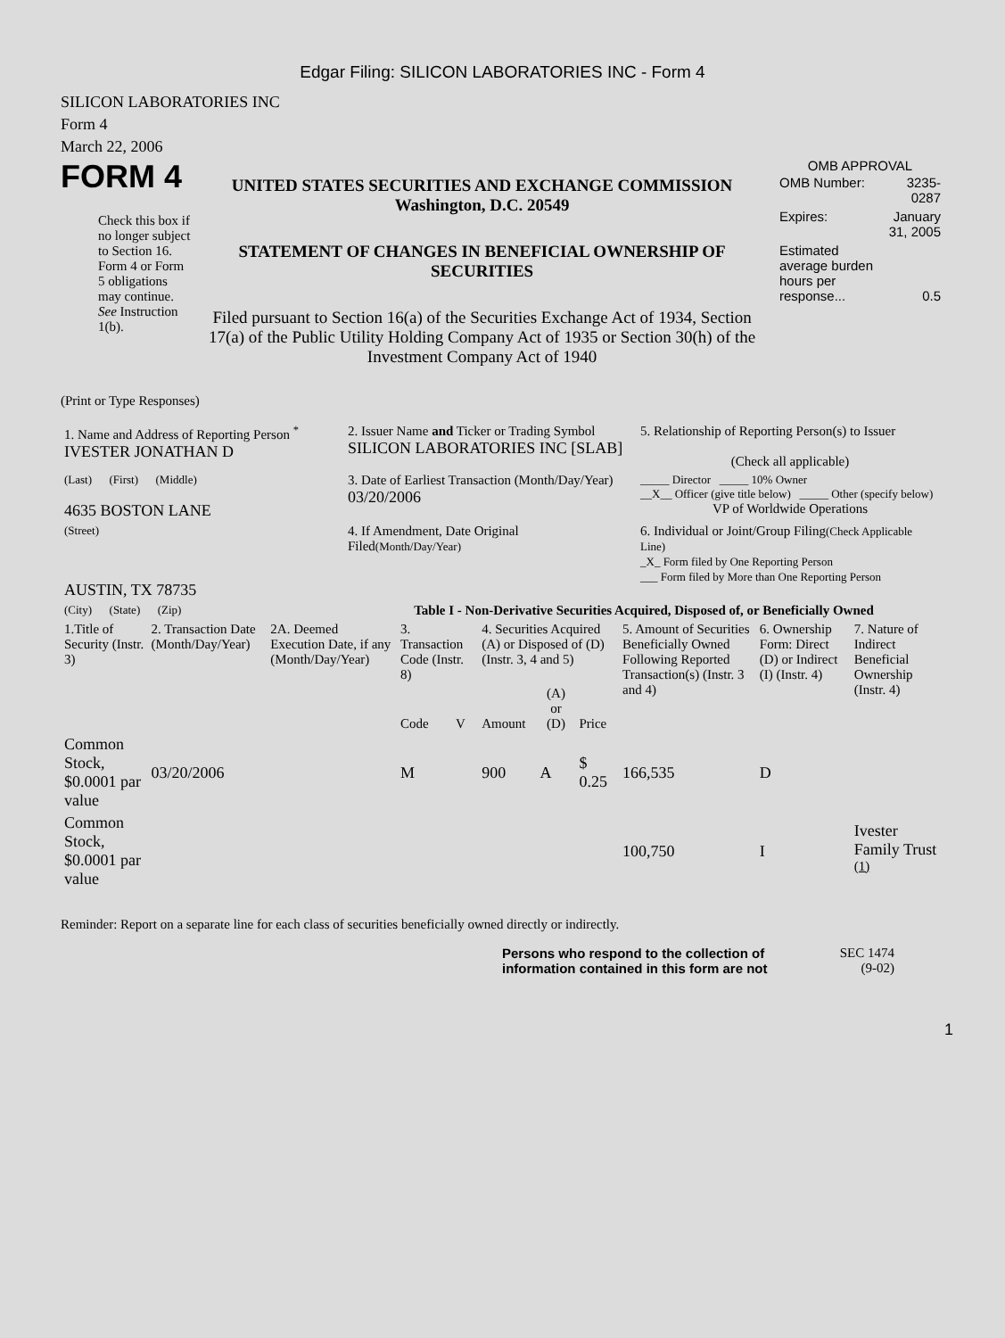Edgar Filing: SILICON LABORATORIES INC - Form 4
SILICON LABORATORIES INC
Form 4
March 22, 2006
FORM 4
Check this box if no longer subject to Section 16. Form 4 or Form 5 obligations may continue. See Instruction 1(b).
UNITED STATES SECURITIES AND EXCHANGE COMMISSION
Washington, D.C. 20549
STATEMENT OF CHANGES IN BENEFICIAL OWNERSHIP OF SECURITIES
Filed pursuant to Section 16(a) of the Securities Exchange Act of 1934, Section 17(a) of the Public Utility Holding Company Act of 1935 or Section 30(h) of the Investment Company Act of 1940
OMB APPROVAL
| OMB Number: | 3235-0287 |
| Expires: | January 31, 2005 |
| Estimated average burden hours per response... | 0.5 |
(Print or Type Responses)
| 1. Name and Address of Reporting Person <sup>*</sup> IVESTER JONATHAN D | 2. Issuer Name and Ticker or Trading Symbol SILICON LABORATORIES INC [SLAB] | 5. Relationship of Reporting Person(s) to Issuer (Check all applicable) |
| (Last) (First) (Middle) 4635 BOSTON LANE | 3. Date of Earliest Transaction (Month/Day/Year) 03/20/2006 | _____ Director _____ 10% Owner __X__ Officer (give title below) _____ Other (specify below) VP of Worldwide Operations |
| (Street) AUSTIN, TX 78735 | 4. If Amendment, Date Original Filed (Month/Day/Year) | 6. Individual or Joint/Group Filing (Check Applicable Line) _X_ Form filed by One Reporting Person ___ Form filed by More than One Reporting Person |
| (City) (State) (Zip) | Table I - Non-Derivative Securities Acquired, Disposed of, or Beneficially Owned | |
| 1.Title of Security (Instr. 3) | 2. Transaction Date (Month/Day/Year) | 2A. Deemed Execution Date, if any (Month/Day/Year) | 3. Transaction Code (Instr. 8) | | 4. Securities Acquired (A) or Disposed of (D) (Instr. 3, 4 and 5) | | | 5. Amount of Securities Beneficially Owned Following Reported Transaction(s) (Instr. 3 and 4) | 6. Ownership Form: Direct (D) or Indirect (I) (Instr. 4) | 7. Nature of Indirect Beneficial Ownership (Instr. 4) |
| --- | --- | --- | --- | --- | --- | --- | --- | --- | --- | --- |
| | | | Code | V | Amount | (A) or (D) | Price | | | |
| Common Stock, $0.0001 par value | 03/20/2006 | | M | | 900 | A | $ 0.25 | 166,535 | D | |
| Common Stock, $0.0001 par value | | | | | | | | 100,750 | I | Ivester Family Trust <sup>(1)</sup> |
Reminder: Report on a separate line for each class of securities beneficially owned directly or indirectly.
Persons who respond to the collection of information contained in this form are not
SEC 1474 (9-02)
1